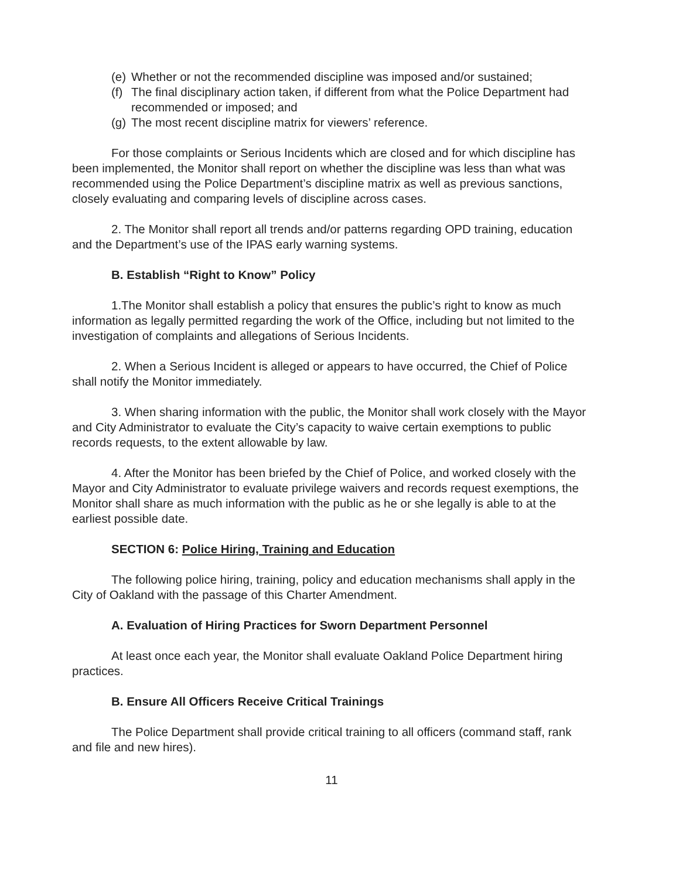(e) Whether or not the recommended discipline was imposed and/or sustained;
(f) The final disciplinary action taken, if different from what the Police Department had recommended or imposed; and
(g) The most recent discipline matrix for viewers’ reference.
For those complaints or Serious Incidents which are closed and for which discipline has been implemented, the Monitor shall report on whether the discipline was less than what was recommended using the Police Department’s discipline matrix as well as previous sanctions, closely evaluating and comparing levels of discipline across cases.
2. The Monitor shall report all trends and/or patterns regarding OPD training, education and the Department’s use of the IPAS early warning systems.
B. Establish “Right to Know” Policy
1.The Monitor shall establish a policy that ensures the public’s right to know as much information as legally permitted regarding the work of the Office, including but not limited to the investigation of complaints and allegations of Serious Incidents.
2. When a Serious Incident is alleged or appears to have occurred, the Chief of Police shall notify the Monitor immediately.
3. When sharing information with the public, the Monitor shall work closely with the Mayor and City Administrator to evaluate the City’s capacity to waive certain exemptions to public records requests, to the extent allowable by law.
4. After the Monitor has been briefed by the Chief of Police, and worked closely with the Mayor and City Administrator to evaluate privilege waivers and records request exemptions, the Monitor shall share as much information with the public as he or she legally is able to at the earliest possible date.
SECTION 6: Police Hiring, Training and Education
The following police hiring, training, policy and education mechanisms shall apply in the City of Oakland with the passage of this Charter Amendment.
A. Evaluation of Hiring Practices for Sworn Department Personnel
At least once each year, the Monitor shall evaluate Oakland Police Department hiring practices.
B. Ensure All Officers Receive Critical Trainings
The Police Department shall provide critical training to all officers (command staff, rank and file and new hires).
11